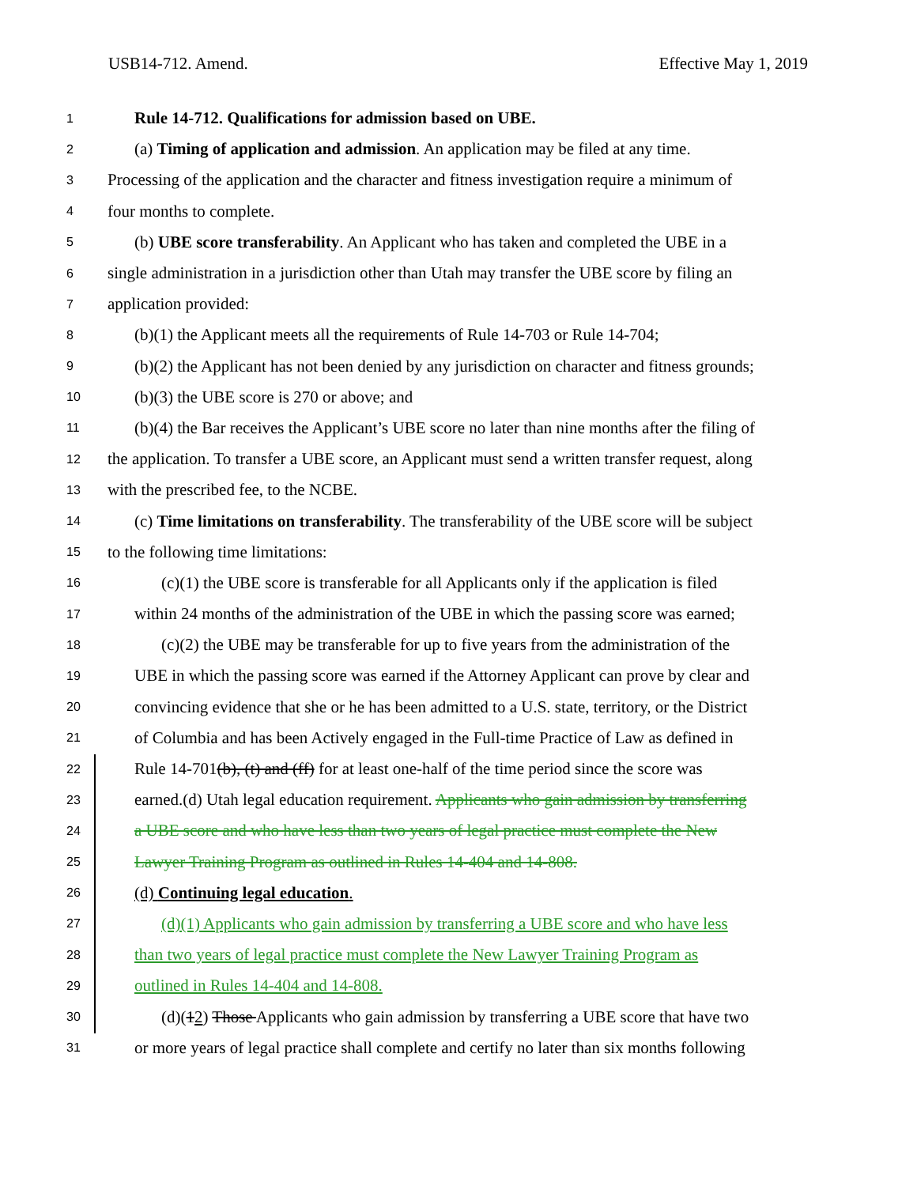USB14-712. Amend. Effective May 1, 2019
1
Rule 14-712. Qualifications for admission based on UBE.
2
(a) Timing of application and admission. An application may be filed at any time.
3
Processing of the application and the character and fitness investigation require a minimum of
4
four months to complete.
5
(b) UBE score transferability. An Applicant who has taken and completed the UBE in a
6
single administration in a jurisdiction other than Utah may transfer the UBE score by filing an
7
application provided:
8
(b)(1) the Applicant meets all the requirements of Rule 14-703 or Rule 14-704;
9
(b)(2) the Applicant has not been denied by any jurisdiction on character and fitness grounds;
10
(b)(3) the UBE score is 270 or above; and
11
(b)(4) the Bar receives the Applicant’s UBE score no later than nine months after the filing of
12
the application. To transfer a UBE score, an Applicant must send a written transfer request, along
13
with the prescribed fee, to the NCBE.
14
(c) Time limitations on transferability. The transferability of the UBE score will be subject
15
to the following time limitations:
16
(c)(1) the UBE score is transferable for all Applicants only if the application is filed
17
within 24 months of the administration of the UBE in which the passing score was earned;
18
(c)(2) the UBE may be transferable for up to five years from the administration of the
19
UBE in which the passing score was earned if the Attorney Applicant can prove by clear and
20
convincing evidence that she or he has been admitted to a U.S. state, territory, or the District
21
of Columbia and has been Actively engaged in the Full-time Practice of Law as defined in
22
Rule 14-701(b), (t) and (ff) for at least one-half of the time period since the score was
23
earned.(d) Utah legal education requirement. Applicants who gain admission by transferring
24
a UBE score and who have less than two years of legal practice must complete the New
25
Lawyer Training Program as outlined in Rules 14-404 and 14-808.
26
(d) Continuing legal education.
27
(d)(1) Applicants who gain admission by transferring a UBE score and who have less
28
than two years of legal practice must complete the New Lawyer Training Program as
29
outlined in Rules 14-404 and 14-808.
30
(d)(12) Those Applicants who gain admission by transferring a UBE score that have two
31
or more years of legal practice shall complete and certify no later than six months following